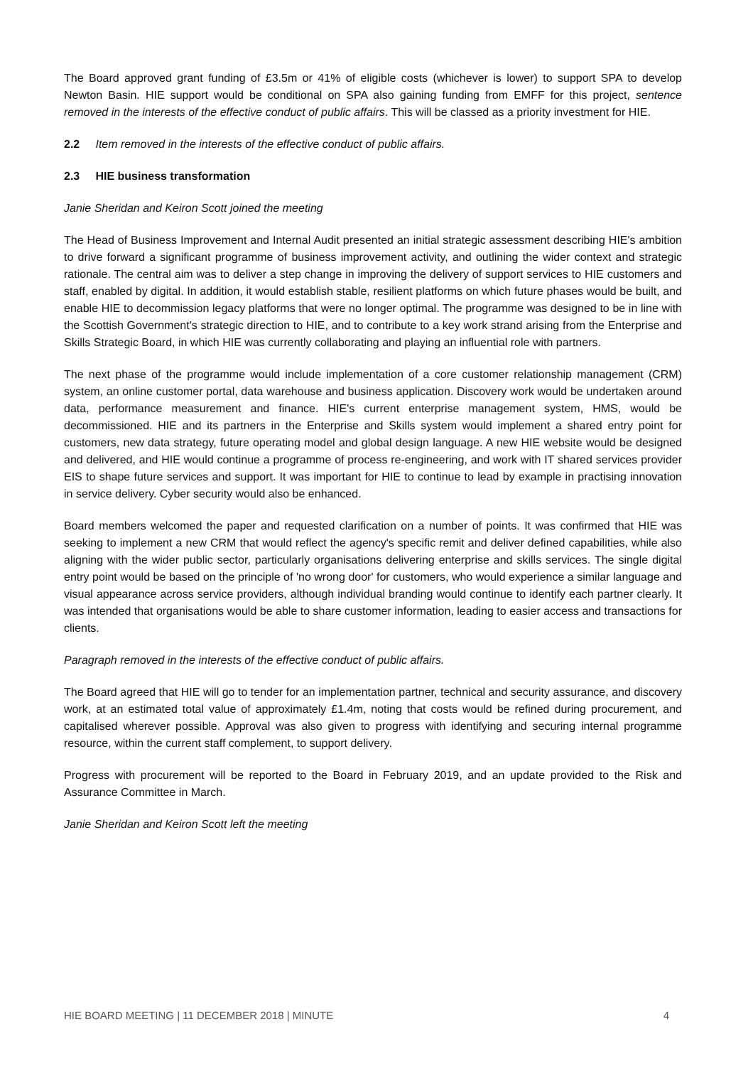The Board approved grant funding of £3.5m or 41% of eligible costs (whichever is lower) to support SPA to develop Newton Basin. HIE support would be conditional on SPA also gaining funding from EMFF for this project, sentence removed in the interests of the effective conduct of public affairs. This will be classed as a priority investment for HIE.
2.2 Item removed in the interests of the effective conduct of public affairs.
2.3 HIE business transformation
Janie Sheridan and Keiron Scott joined the meeting
The Head of Business Improvement and Internal Audit presented an initial strategic assessment describing HIE's ambition to drive forward a significant programme of business improvement activity, and outlining the wider context and strategic rationale. The central aim was to deliver a step change in improving the delivery of support services to HIE customers and staff, enabled by digital. In addition, it would establish stable, resilient platforms on which future phases would be built, and enable HIE to decommission legacy platforms that were no longer optimal. The programme was designed to be in line with the Scottish Government's strategic direction to HIE, and to contribute to a key work strand arising from the Enterprise and Skills Strategic Board, in which HIE was currently collaborating and playing an influential role with partners.
The next phase of the programme would include implementation of a core customer relationship management (CRM) system, an online customer portal, data warehouse and business application. Discovery work would be undertaken around data, performance measurement and finance. HIE's current enterprise management system, HMS, would be decommissioned. HIE and its partners in the Enterprise and Skills system would implement a shared entry point for customers, new data strategy, future operating model and global design language. A new HIE website would be designed and delivered, and HIE would continue a programme of process re-engineering, and work with IT shared services provider EIS to shape future services and support. It was important for HIE to continue to lead by example in practising innovation in service delivery. Cyber security would also be enhanced.
Board members welcomed the paper and requested clarification on a number of points. It was confirmed that HIE was seeking to implement a new CRM that would reflect the agency's specific remit and deliver defined capabilities, while also aligning with the wider public sector, particularly organisations delivering enterprise and skills services. The single digital entry point would be based on the principle of 'no wrong door' for customers, who would experience a similar language and visual appearance across service providers, although individual branding would continue to identify each partner clearly. It was intended that organisations would be able to share customer information, leading to easier access and transactions for clients.
Paragraph removed in the interests of the effective conduct of public affairs.
The Board agreed that HIE will go to tender for an implementation partner, technical and security assurance, and discovery work, at an estimated total value of approximately £1.4m, noting that costs would be refined during procurement, and capitalised wherever possible. Approval was also given to progress with identifying and securing internal programme resource, within the current staff complement, to support delivery.
Progress with procurement will be reported to the Board in February 2019, and an update provided to the Risk and Assurance Committee in March.
Janie Sheridan and Keiron Scott left the meeting
HIE BOARD MEETING | 11 DECEMBER 2018 | MINUTE 4